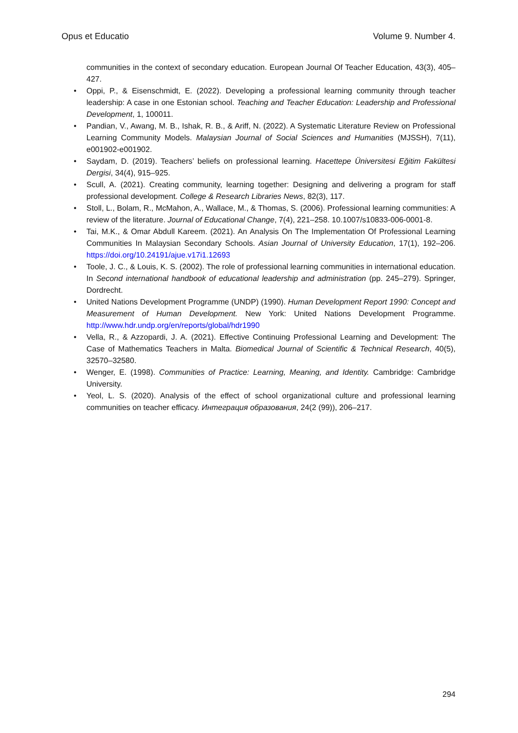Opus et Educatio Volume 9. Number 4.
communities in the context of secondary education. European Journal Of Teacher Education, 43(3), 405–427.
• Oppi, P., & Eisenschmidt, E. (2022). Developing a professional learning community through teacher leadership: A case in one Estonian school. Teaching and Teacher Education: Leadership and Professional Development, 1, 100011.
• Pandian, V., Awang, M. B., Ishak, R. B., & Ariff, N. (2022). A Systematic Literature Review on Professional Learning Community Models. Malaysian Journal of Social Sciences and Humanities (MJSSH), 7(11), e001902-e001902.
• Saydam, D. (2019). Teachers’ beliefs on professional learning. Hacettepe Üniversitesi Eğitim Fakültesi Dergisi, 34(4), 915–925.
• Scull, A. (2021). Creating community, learning together: Designing and delivering a program for staff professional development. College & Research Libraries News, 82(3), 117.
• Stoll, L., Bolam, R., McMahon, A., Wallace, M., & Thomas, S. (2006). Professional learning communities: A review of the literature. Journal of Educational Change, 7(4), 221–258. 10.1007/s10833-006-0001-8.
• Tai, M.K., & Omar Abdull Kareem. (2021). An Analysis On The Implementation Of Professional Learning Communities In Malaysian Secondary Schools. Asian Journal of University Education, 17(1), 192–206. https://doi.org/10.24191/ajue.v17i1.12693
• Toole, J. C., & Louis, K. S. (2002). The role of professional learning communities in international education. In Second international handbook of educational leadership and administration (pp. 245–279). Springer, Dordrecht.
• United Nations Development Programme (UNDP) (1990). Human Development Report 1990: Concept and Measurement of Human Development. New York: United Nations Development Programme. http://www.hdr.undp.org/en/reports/global/hdr1990
• Vella, R., & Azzopardi, J. A. (2021). Effective Continuing Professional Learning and Development: The Case of Mathematics Teachers in Malta. Biomedical Journal of Scientific & Technical Research, 40(5), 32570–32580.
• Wenger, E. (1998). Communities of Practice: Learning, Meaning, and Identity. Cambridge: Cambridge University.
• Yeol, L. S. (2020). Analysis of the effect of school organizational culture and professional learning communities on teacher efficacy. Интеграция образования, 24(2 (99)), 206–217.
294